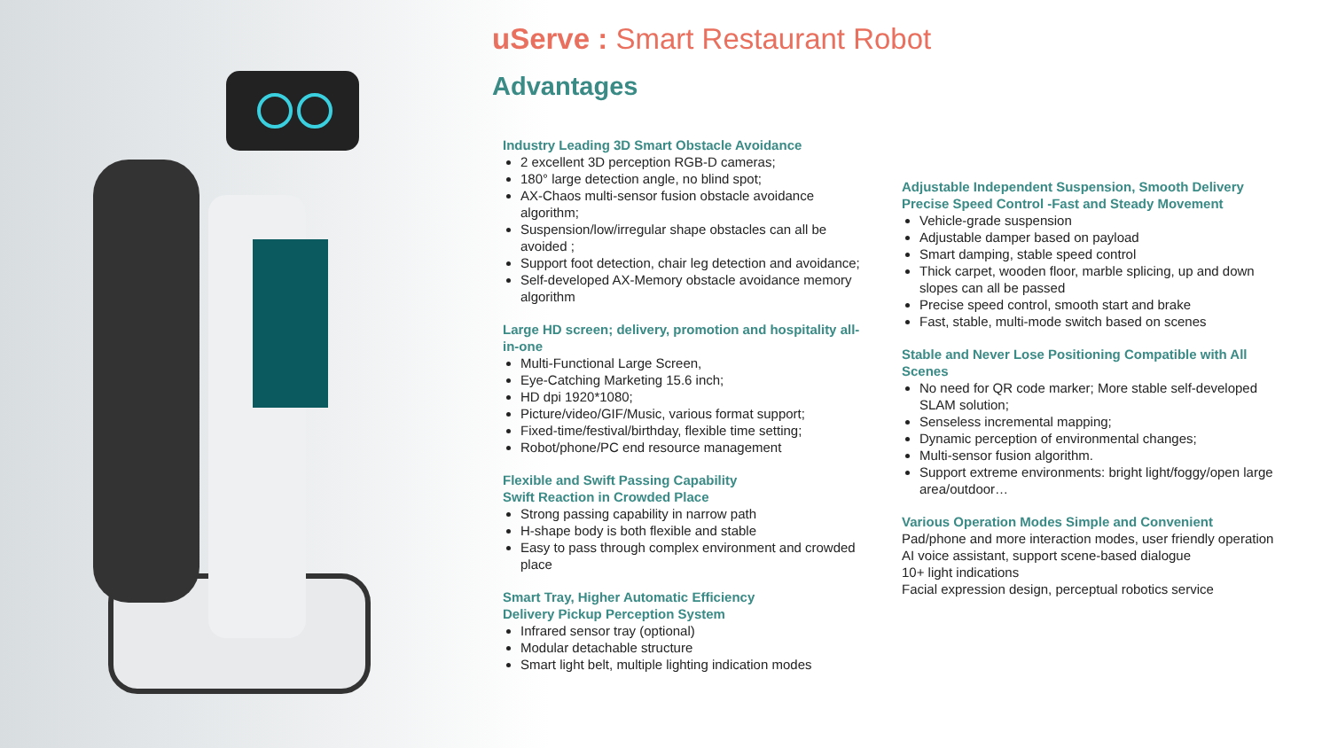uServe : Smart Restaurant Robot
Advantages
Industry Leading 3D Smart Obstacle Avoidance
2 excellent 3D perception RGB-D cameras;
180° large detection angle, no blind spot;
AX-Chaos multi-sensor fusion obstacle avoidance algorithm;
Suspension/low/irregular shape obstacles can all be avoided ;
Support foot detection, chair leg detection and avoidance;
Self-developed AX-Memory obstacle avoidance memory algorithm
Large HD screen; delivery, promotion and hospitality all-in-one
Multi-Functional Large Screen,
Eye-Catching Marketing 15.6 inch;
HD dpi 1920*1080;
Picture/video/GIF/Music, various format support;
Fixed-time/festival/birthday, flexible time setting;
Robot/phone/PC end resource management
Flexible and Swift Passing Capability
Swift Reaction in Crowded Place
Strong passing capability in narrow path
H-shape body is both flexible and stable
Easy to pass through complex environment and crowded place
Smart Tray, Higher Automatic Efficiency
Delivery Pickup Perception System
Infrared sensor tray (optional)
Modular detachable structure
Smart light belt, multiple lighting indication modes
Adjustable Independent Suspension, Smooth Delivery
Precise Speed Control -Fast and Steady Movement
Vehicle-grade suspension
Adjustable damper based on payload
Smart damping, stable speed control
Thick carpet, wooden floor, marble splicing, up and down slopes can all be passed
Precise speed control, smooth start and brake
Fast, stable, multi-mode switch based on scenes
Stable and Never Lose Positioning Compatible with All Scenes
No need for QR code marker; More stable self-developed SLAM solution;
Senseless incremental mapping;
Dynamic perception of environmental changes;
Multi-sensor fusion algorithm.
Support extreme environments: bright light/foggy/open large area/outdoor…
Various Operation Modes Simple and Convenient
Pad/phone and more interaction modes, user friendly operation
AI voice assistant, support scene-based dialogue
10+ light indications
Facial expression design, perceptual robotics service